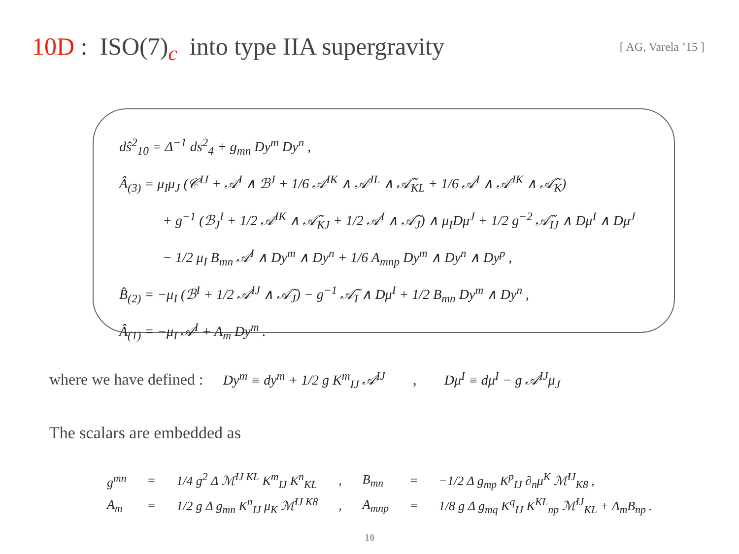10D : ISO(7)<sub>c</sub> into type IIA supergravity
[ AG, Varela ’15 ]
dŝ<sup>2</sup><sub>10</sub> = Δ<sup>−1</sup> ds<sup>2</sup><sub>4</sub> + g<sub>mn</sub> Dy<sup>m</sup> Dy<sup>n</sup> ,
Â<sub>(3)</sub> = μ<sub>I</sub>μ<sub>J</sub> (𝒞<sup>IJ</sup> + 𝒜<sup>I</sup> ∧ ℬ<sup>J</sup> + 1/6 𝒜<sup>IK</sup> ∧ 𝒜<sup>JL</sup> ∧ 𝒜̃<sub>KL</sub> + 1/6 𝒜<sup>I</sup> ∧ 𝒜<sup>JK</sup> ∧ 𝒜̃<sub>K</sub>)
+ g<sup>−1</sup> (ℬ<sub>J</sub><sup>I</sup> + 1/2 𝒜<sup>IK</sup> ∧ 𝒜̃<sub>KJ</sub> + 1/2 𝒜<sup>I</sup> ∧ 𝒜̃<sub>J</sub>) ∧ μ<sub>I</sub>Dμ<sup>J</sup> + 1/2 g<sup>−2</sup> 𝒜̃<sub>IJ</sub> ∧ Dμ<sup>I</sup> ∧ Dμ<sup>J</sup>
− 1/2 μ<sub>I</sub> B<sub>mn</sub> 𝒜<sup>I</sup> ∧ Dy<sup>m</sup> ∧ Dy<sup>n</sup> + 1/6 A<sub>mnp</sub> Dy<sup>m</sup> ∧ Dy<sup>n</sup> ∧ Dy<sup>p</sup> ,
B̂<sub>(2)</sub> = −μ<sub>I</sub> (ℬ<sup>I</sup> + 1/2 𝒜<sup>IJ</sup> ∧ 𝒜̃<sub>J</sub>) − g<sup>−1</sup> 𝒜̃<sub>I</sub> ∧ Dμ<sup>I</sup> + 1/2 B<sub>mn</sub> Dy<sup>m</sup> ∧ Dy<sup>n</sup> ,
Â<sub>(1)</sub> = −μ<sub>I</sub> 𝒜<sup>I</sup> + A<sub>m</sub> Dy<sup>m</sup> .
where we have defined : Dy<sup>m</sup> ≡ dy<sup>m</sup> + 1/2 g K<sup>m</sup><sub>IJ</sub> 𝒜<sup>IJ</sup> , Dμ<sup>I</sup> ≡ dμ<sup>I</sup> − g 𝒜<sup>IJ</sup>μ<sub>J</sub>
The scalars are embedded as
| g<sup>mn</sup> | = | 1/4 g<sup>2</sup> Δ ℳ<sup>IJ KL</sup> K<sup>m</sup><sub>IJ</sub> K<sup>n</sup><sub>KL</sub> | , | B<sub>mn</sub> | = | −1/2 Δ g<sub>mp</sub> K<sup>p</sup><sub>IJ</sub> ∂<sub>n</sub>μ<sup>K</sup> ℳ<sup>IJ</sup><sub>K8</sub> , |
| A<sub>m</sub> | = | 1/2 g Δ g<sub>mn</sub> K<sup>n</sup><sub>IJ</sub> μ<sub>K</sub> ℳ<sup>IJ K8</sup> | , | A<sub>mnp</sub> | = | 1/8 g Δ g<sub>mq</sub> K<sup>q</sup><sub>IJ</sub> K<sup>KL</sup><sub>np</sub> ℳ<sup>IJ</sup><sub>KL</sub> + A<sub>m</sub>B<sub>np</sub> . |
10